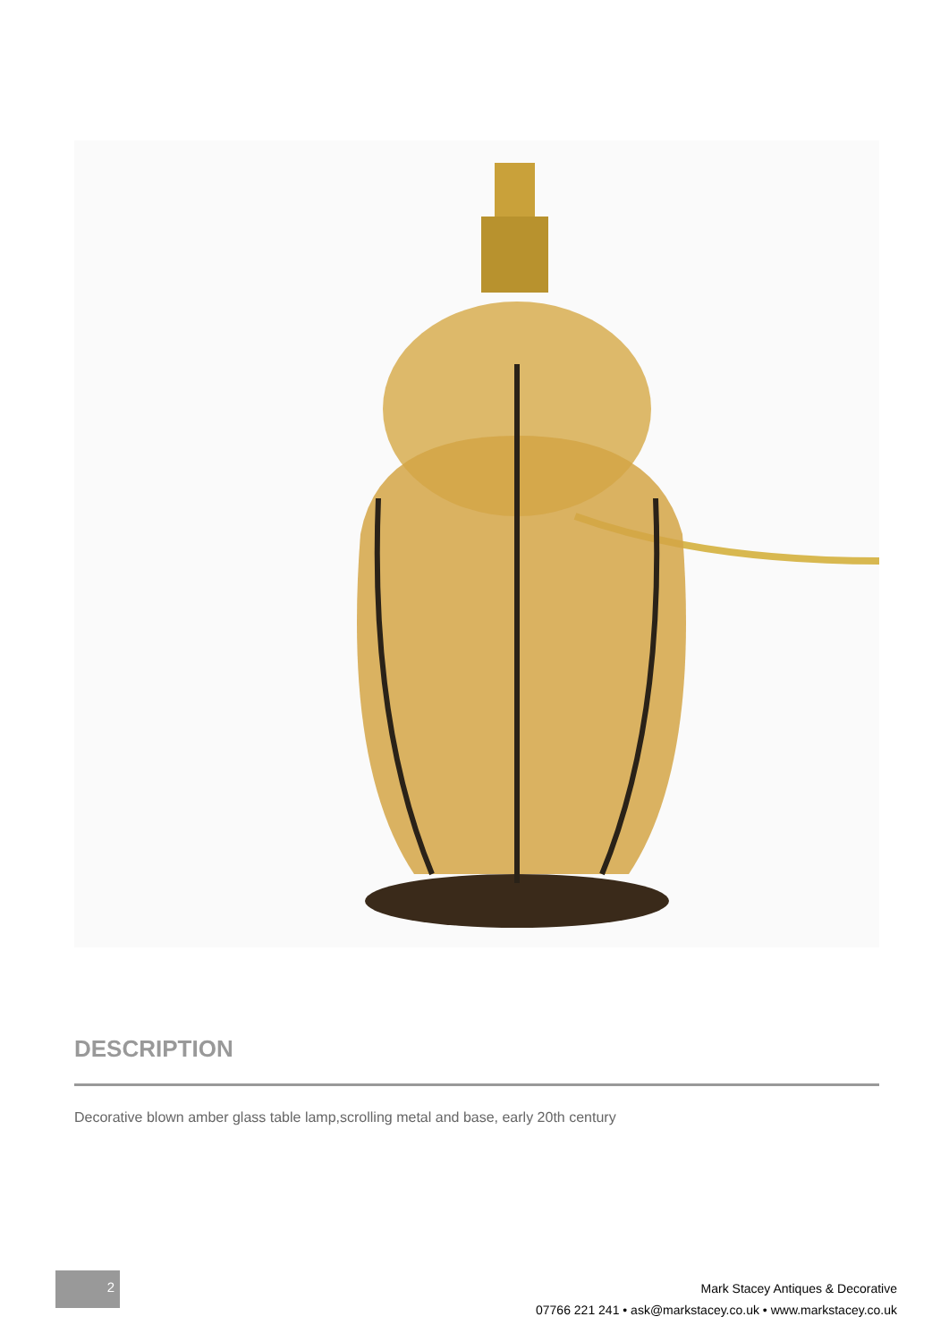DESCRIPTION
Decorative blown amber glass table lamp,scrolling metal and base, early 20th century
2
Mark Stacey Antiques & Decorative
07766 221 241 • ask@markstacey.co.uk • www.markstacey.co.uk